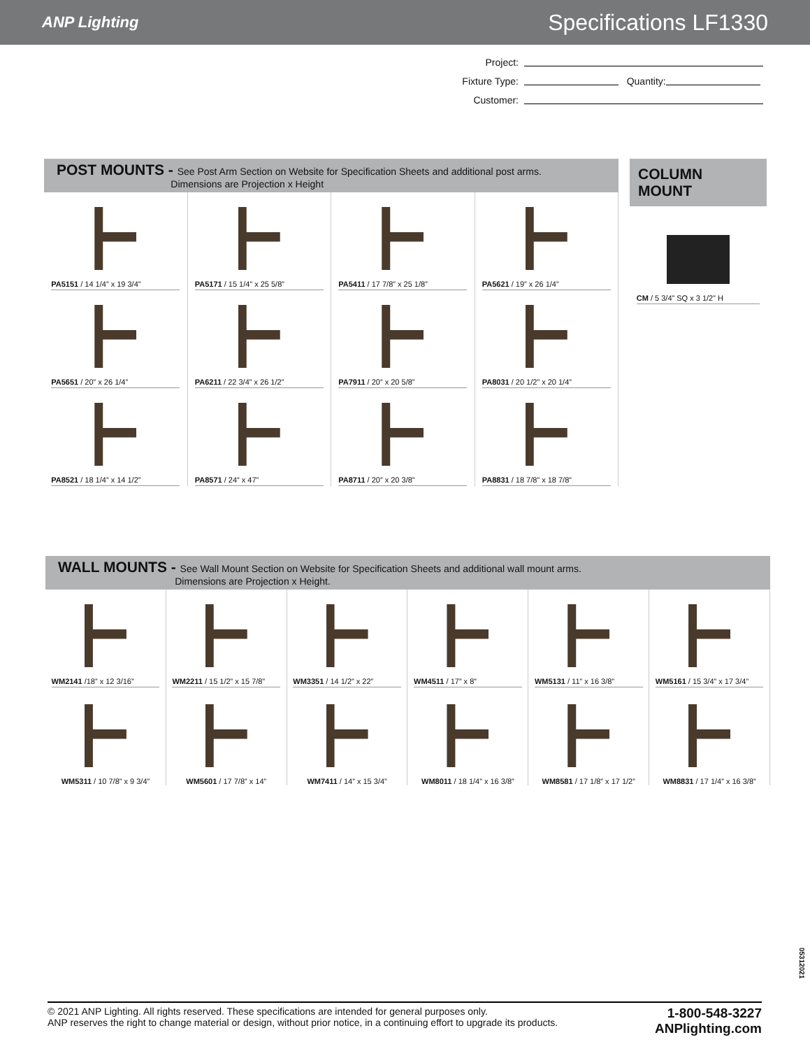ANP Lighting
Specifications LF1330
Project:
Fixture Type: Quantity:
Customer:
POST MOUNTS - See Post Arm Section on Website for Specification Sheets and additional post arms.
Dimensions are Projection x Height
PA5151 / 14 1/4” x 19 3/4”
PA5171 / 15 1/4” x 25 5/8”
PA5411 / 17 7/8” x 25 1/8”
PA5621 / 19” x 26 1/4”
PA5651 / 20” x 26 1/4”
PA6211 / 22 3/4” x 26 1/2”
PA7911 / 20” x 20 5/8”
PA8031 / 20 1/2” x 20 1/4”
PA8521 / 18 1/4” x 14 1/2”
PA8571 / 24” x 47”
PA8711 / 20” x 20 3/8”
PA8831 / 18 7/8” x 18 7/8”
COLUMN MOUNT
CM / 5 3/4” SQ x 3 1/2” H
WALL MOUNTS - See Wall Mount Section on Website for Specification Sheets and additional wall mount arms.
Dimensions are Projection x Height.
WM2141 /18” x 12 3/16”
WM2211 / 15 1/2” x 15 7/8”
WM3351 / 14 1/2” x 22”
WM4511 / 17” x 8”
WM5131 / 11” x 16 3/8”
WM5161 / 15 3/4” x 17 3/4”
WM5311 / 10 7/8” x 9 3/4”
WM5601 / 17 7/8” x 14”
WM7411 / 14” x 15 3/4”
WM8011 / 18 1/4” x 16 3/8”
WM8581 / 17 1/8” x 17 1/2”
WM8831 / 17 1/4” x 16 3/8”
05312021
© 2021 ANP Lighting. All rights reserved. These specifications are intended for general purposes only.
ANP reserves the right to change material or design, without prior notice, in a continuing effort to upgrade its products.
1-800-548-3227
ANPlighting.com